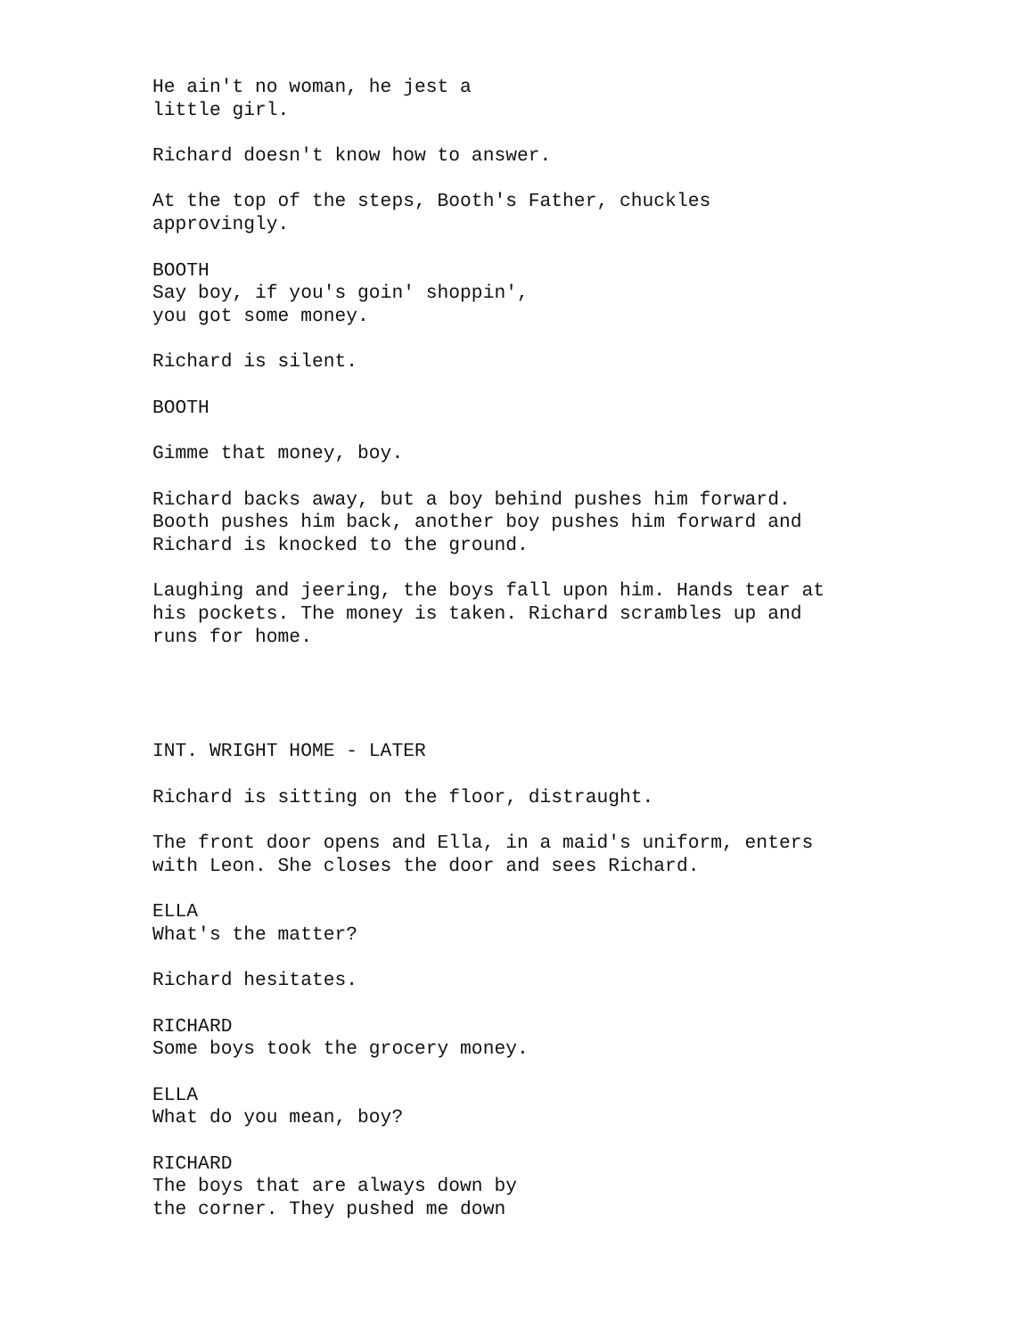He ain't no woman, he jest a little girl.
Richard doesn't know how to answer.
At the top of the steps, Booth's Father, chuckles approvingly.
BOOTH Say boy, if you's goin' shoppin', you got some money.
Richard is silent.
BOOTH
Gimme that money, boy.
Richard backs away, but a boy behind pushes him forward. Booth pushes him back, another boy pushes him forward and Richard is knocked to the ground.
Laughing and jeering, the boys fall upon him. Hands tear at his pockets. The money is taken. Richard scrambles up and runs for home.
INT. WRIGHT HOME - LATER
Richard is sitting on the floor, distraught.
The front door opens and Ella, in a maid's uniform, enters with Leon. She closes the door and sees Richard.
ELLA What's the matter?
Richard hesitates.
RICHARD Some boys took the grocery money.
ELLA What do you mean, boy?
RICHARD The boys that are always down by the corner. They pushed me down